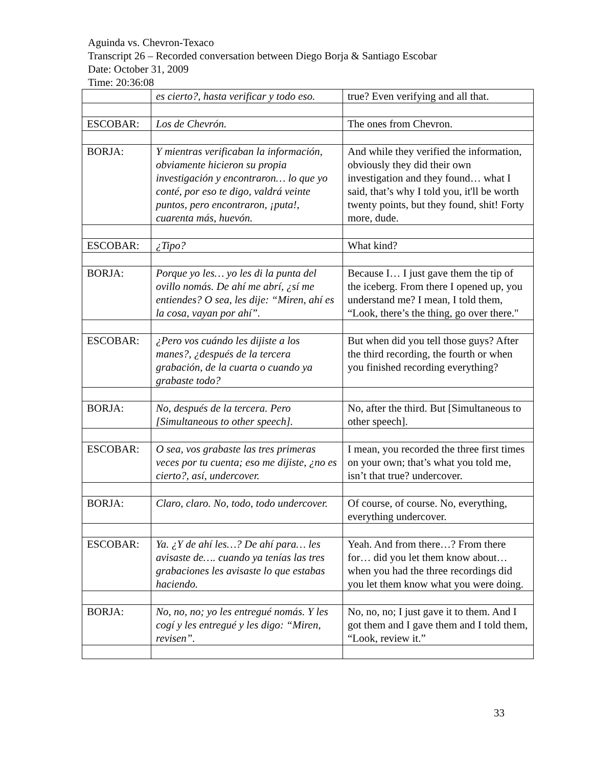Aguinda vs. Chevron-Texaco
Transcript 26 – Recorded conversation between Diego Borja & Santiago Escobar
Date: October 31, 2009
Time: 20:36:08
| | es cierto?, hasta verificar y todo eso. | true? Even verifying and all that. |
| ESCOBAR: | Los de Chevrón. | The ones from Chevron. |
| BORJA: | Y mientras verificaban la información, obviamente hicieron su propia investigación y encontraron… lo que yo conté, por eso te digo, valdrá veinte puntos, pero encontraron, ¡puta!, cuarenta más, huevón. | And while they verified the information, obviously they did their own investigation and they found… what I said, that’s why I told you, it'll be worth twenty points, but they found, shit! Forty more, dude. |
| ESCOBAR: | ¿Tipo? | What kind? |
| BORJA: | Porque yo les… yo les di la punta del ovillo nomás. De ahí me abrí, ¿sí me entiendes? O sea, les dije: “Miren, ahí es la cosa, vayan por ahí”. | Because I… I just gave them the tip of the iceberg. From there I opened up, you understand me? I mean, I told them, “Look, there’s the thing, go over there." |
| ESCOBAR: | ¿Pero vos cuándo les dijiste a los manes?, ¿después de la tercera grabación, de la cuarta o cuando ya grabaste todo? | But when did you tell those guys? After the third recording, the fourth or when you finished recording everything? |
| BORJA: | No, después de la tercera. Pero [Simultaneous to other speech]. | No, after the third. But [Simultaneous to other speech]. |
| ESCOBAR: | O sea, vos grabaste las tres primeras veces por tu cuenta; eso me dijiste, ¿no es cierto?, así, undercover. | I mean, you recorded the three first times on your own; that’s what you told me, isn’t that true? undercover. |
| BORJA: | Claro, claro. No, todo, todo undercover. | Of course, of course. No, everything, everything undercover. |
| ESCOBAR: | Ya. ¿Y de ahí les…? De ahí para… les avisaste de…. cuando ya tenías las tres grabaciones les avisaste lo que estabas haciendo. | Yeah. And from there…? From there for… did you let them know about… when you had the three recordings did you let them know what you were doing. |
| BORJA: | No, no, no; yo les entregué nomás. Y les cogí y les entregué y les digo: “Miren, revisen”. | No, no, no; I just gave it to them. And I got them and I gave them and I told them, “Look, review it.” |
33